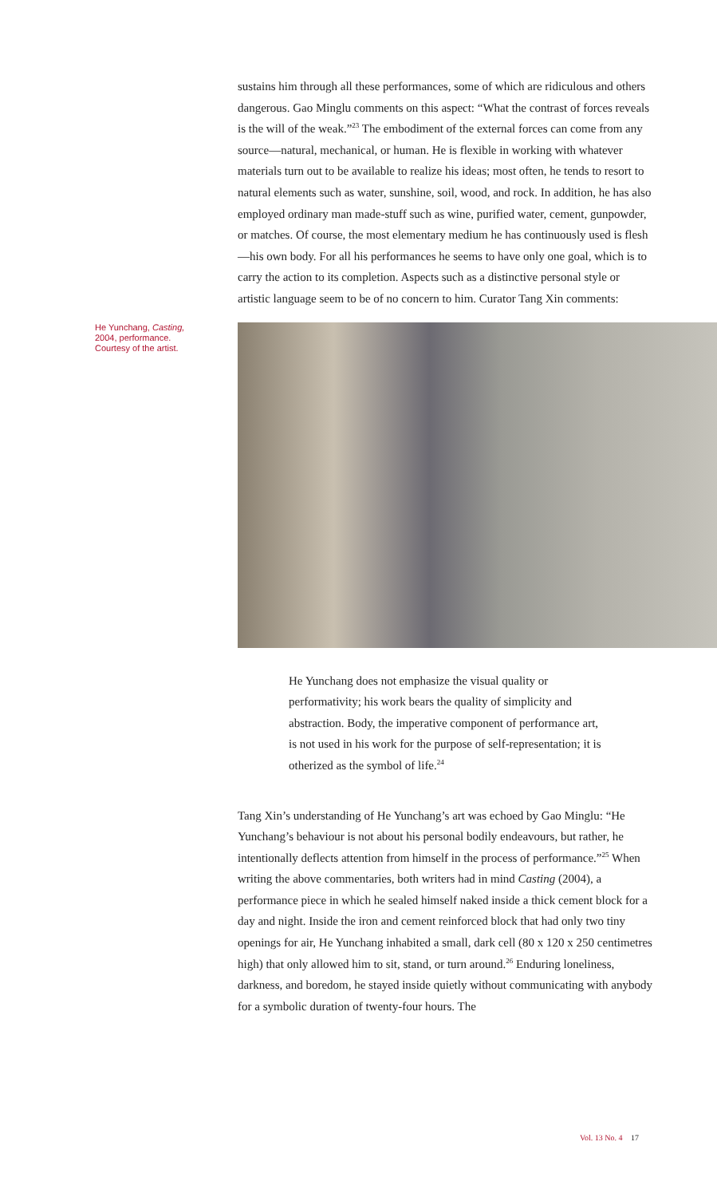sustains him through all these performances, some of which are ridiculous and others dangerous. Gao Minglu comments on this aspect: “What the contrast of forces reveals is the will of the weak.”<sup>23</sup> The embodiment of the external forces can come from any source—natural, mechanical, or human. He is flexible in working with whatever materials turn out to be available to realize his ideas; most often, he tends to resort to natural elements such as water, sunshine, soil, wood, and rock. In addition, he has also employed ordinary man made-stuff such as wine, purified water, cement, gunpowder, or matches. Of course, the most elementary medium he has continuously used is flesh—his own body. For all his performances he seems to have only one goal, which is to carry the action to its completion. Aspects such as a distinctive personal style or artistic language seem to be of no concern to him. Curator Tang Xin comments:
He Yunchang, Casting, 2004, performance. Courtesy of the artist.
He Yunchang does not emphasize the visual quality or performativity; his work bears the quality of simplicity and abstraction. Body, the imperative component of performance art, is not used in his work for the purpose of self-representation; it is otherized as the symbol of life.<sup>24</sup>
Tang Xin’s understanding of He Yunchang’s art was echoed by Gao Minglu: “He Yunchang’s behaviour is not about his personal bodily endeavours, but rather, he intentionally deflects attention from himself in the process of performance.”<sup>25</sup> When writing the above commentaries, both writers had in mind Casting (2004), a performance piece in which he sealed himself naked inside a thick cement block for a day and night. Inside the iron and cement reinforced block that had only two tiny openings for air, He Yunchang inhabited a small, dark cell (80 x 120 x 250 centimetres high) that only allowed him to sit, stand, or turn around.<sup>26</sup> Enduring loneliness, darkness, and boredom, he stayed inside quietly without communicating with anybody for a symbolic duration of twenty-four hours. The
Vol. 13 No. 4 17